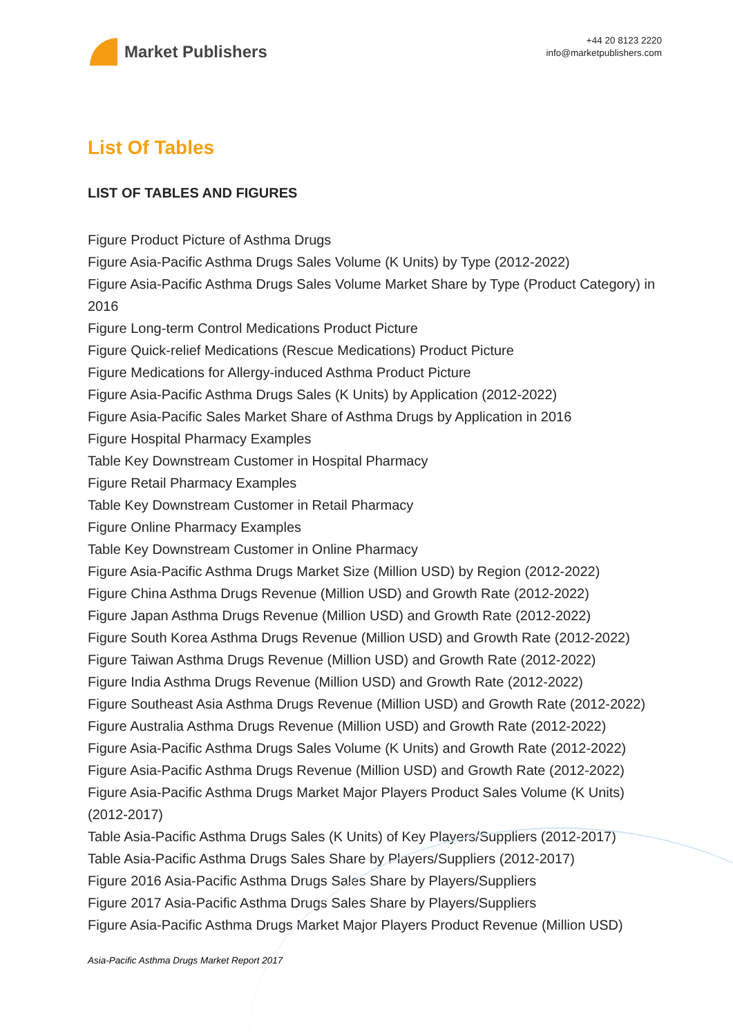Market Publishers
+44 20 8123 2220
info@marketpublishers.com
List Of Tables
LIST OF TABLES AND FIGURES
Figure Product Picture of Asthma Drugs
Figure Asia-Pacific Asthma Drugs Sales Volume (K Units) by Type (2012-2022)
Figure Asia-Pacific Asthma Drugs Sales Volume Market Share by Type (Product Category) in 2016
Figure Long-term Control Medications Product Picture
Figure Quick-relief Medications (Rescue Medications) Product Picture
Figure Medications for Allergy-induced Asthma Product Picture
Figure Asia-Pacific Asthma Drugs Sales (K Units) by Application (2012-2022)
Figure Asia-Pacific Sales Market Share of Asthma Drugs by Application in 2016
Figure Hospital Pharmacy Examples
Table Key Downstream Customer in Hospital Pharmacy
Figure Retail Pharmacy Examples
Table Key Downstream Customer in Retail Pharmacy
Figure Online Pharmacy Examples
Table Key Downstream Customer in Online Pharmacy
Figure Asia-Pacific Asthma Drugs Market Size (Million USD) by Region (2012-2022)
Figure China Asthma Drugs Revenue (Million USD) and Growth Rate (2012-2022)
Figure Japan Asthma Drugs Revenue (Million USD) and Growth Rate (2012-2022)
Figure South Korea Asthma Drugs Revenue (Million USD) and Growth Rate (2012-2022)
Figure Taiwan Asthma Drugs Revenue (Million USD) and Growth Rate (2012-2022)
Figure India Asthma Drugs Revenue (Million USD) and Growth Rate (2012-2022)
Figure Southeast Asia Asthma Drugs Revenue (Million USD) and Growth Rate (2012-2022)
Figure Australia Asthma Drugs Revenue (Million USD) and Growth Rate (2012-2022)
Figure Asia-Pacific Asthma Drugs Sales Volume (K Units) and Growth Rate (2012-2022)
Figure Asia-Pacific Asthma Drugs Revenue (Million USD) and Growth Rate (2012-2022)
Figure Asia-Pacific Asthma Drugs Market Major Players Product Sales Volume (K Units)(2012-2017)
Table Asia-Pacific Asthma Drugs Sales (K Units) of Key Players/Suppliers (2012-2017)
Table Asia-Pacific Asthma Drugs Sales Share by Players/Suppliers (2012-2017)
Figure 2016 Asia-Pacific Asthma Drugs Sales Share by Players/Suppliers
Figure 2017 Asia-Pacific Asthma Drugs Sales Share by Players/Suppliers
Figure Asia-Pacific Asthma Drugs Market Major Players Product Revenue (Million USD)
Asia-Pacific Asthma Drugs Market Report 2017